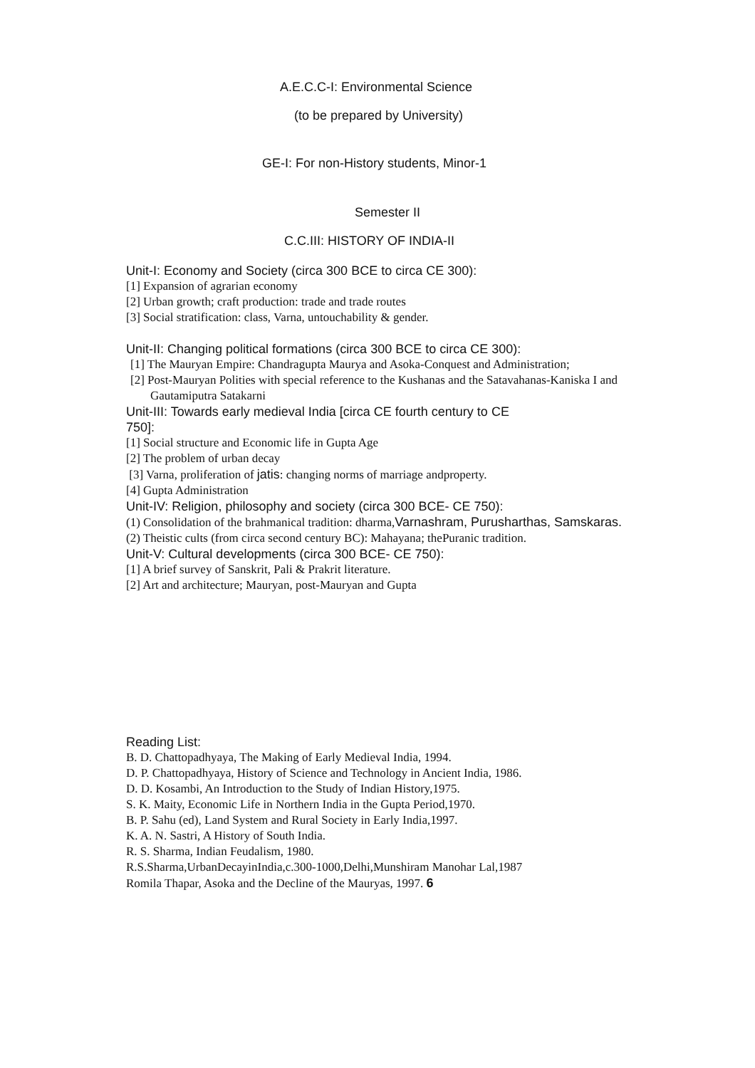A.E.C.C-I: Environmental Science
(to be prepared by University)
GE-I: For non-History students, Minor-1
Semester II
C.C.III: HISTORY OF INDIA-II
Unit-I: Economy and Society (circa 300 BCE to circa CE 300):
[1] Expansion of agrarian economy
[2] Urban growth; craft production: trade and trade routes
[3] Social stratification: class, Varna, untouchability & gender.
Unit-II: Changing political formations (circa 300 BCE to circa CE 300):
[1] The Mauryan Empire: Chandragupta Maurya and Asoka-Conquest and Administration;
[2] Post-Mauryan Polities with special reference to the Kushanas and the Satavahanas-Kaniska I and Gautamiputra Satakarni
Unit-III: Towards early medieval India [circa CE fourth century to CE 750]:
[1] Social structure and Economic life in Gupta Age
[2] The problem of urban decay
[3] Varna, proliferation of jatis: changing norms of marriage andproperty.
[4] Gupta Administration
Unit-IV: Religion, philosophy and society (circa 300 BCE- CE 750):
(1) Consolidation of the brahmanical tradition: dharma,Varnashram, Purusharthas, Samskaras.
(2) Theistic cults (from circa second century BC): Mahayana; thePuranic tradition.
Unit-V: Cultural developments (circa 300 BCE- CE 750):
[1] A brief survey of Sanskrit, Pali & Prakrit literature.
[2] Art and architecture; Mauryan, post-Mauryan and Gupta
Reading List:
B. D. Chattopadhyaya, The Making of Early Medieval India, 1994.
D. P. Chattopadhyaya, History of Science and Technology in Ancient India, 1986.
D. D. Kosambi, An Introduction to the Study of Indian History,1975.
S. K. Maity, Economic Life in Northern India in the Gupta Period,1970.
B. P. Sahu (ed), Land System and Rural Society in Early India,1997.
K. A. N. Sastri, A History of South India.
R. S. Sharma, Indian Feudalism, 1980.
R.S.Sharma,UrbanDecayinIndia,c.300-1000,Delhi,Munshiram Manohar Lal,1987
Romila Thapar, Asoka and the Decline of the Mauryas, 1997. 6